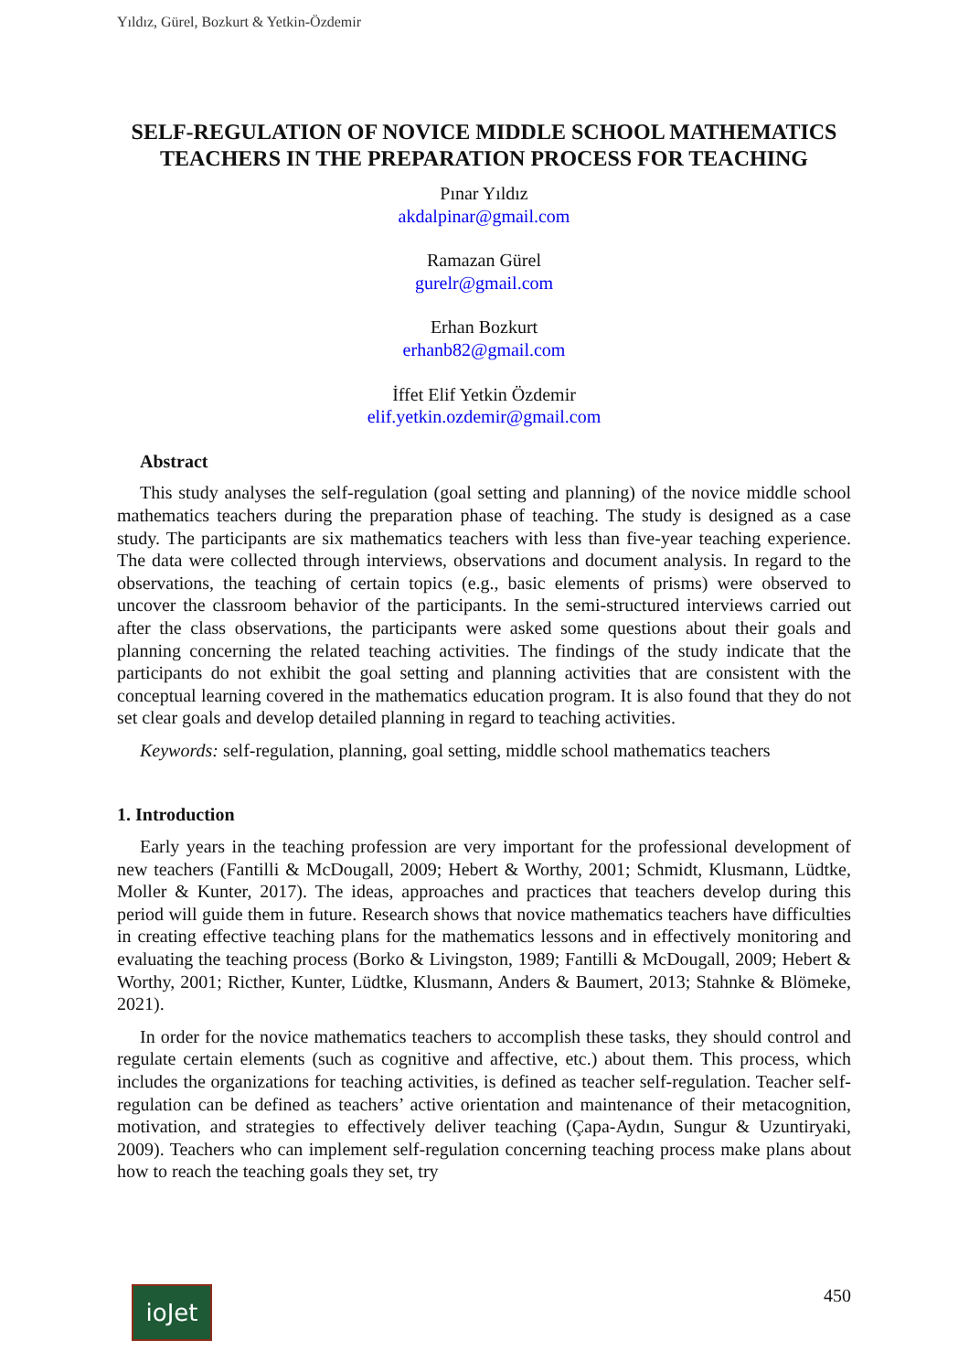Yıldız, Gürel, Bozkurt & Yetkin-Özdemir
SELF-REGULATION OF NOVICE MIDDLE SCHOOL MATHEMATICS TEACHERS IN THE PREPARATION PROCESS FOR TEACHING
Pınar Yıldız
akdalpinar@gmail.com
Ramazan Gürel
gurelr@gmail.com
Erhan Bozkurt
erhanb82@gmail.com
İffet Elif Yetkin Özdemir
elif.yetkin.ozdemir@gmail.com
Abstract
This study analyses the self-regulation (goal setting and planning) of the novice middle school mathematics teachers during the preparation phase of teaching. The study is designed as a case study. The participants are six mathematics teachers with less than five-year teaching experience. The data were collected through interviews, observations and document analysis. In regard to the observations, the teaching of certain topics (e.g., basic elements of prisms) were observed to uncover the classroom behavior of the participants. In the semi-structured interviews carried out after the class observations, the participants were asked some questions about their goals and planning concerning the related teaching activities. The findings of the study indicate that the participants do not exhibit the goal setting and planning activities that are consistent with the conceptual learning covered in the mathematics education program. It is also found that they do not set clear goals and develop detailed planning in regard to teaching activities.
Keywords: self-regulation, planning, goal setting, middle school mathematics teachers
1. Introduction
Early years in the teaching profession are very important for the professional development of new teachers (Fantilli & McDougall, 2009; Hebert & Worthy, 2001; Schmidt, Klusmann, Lüdtke, Moller & Kunter, 2017). The ideas, approaches and practices that teachers develop during this period will guide them in future. Research shows that novice mathematics teachers have difficulties in creating effective teaching plans for the mathematics lessons and in effectively monitoring and evaluating the teaching process (Borko & Livingston, 1989; Fantilli & McDougall, 2009; Hebert & Worthy, 2001; Ricther, Kunter, Lüdtke, Klusmann, Anders & Baumert, 2013; Stahnke & Blömeke, 2021).
In order for the novice mathematics teachers to accomplish these tasks, they should control and regulate certain elements (such as cognitive and affective, etc.) about them. This process, which includes the organizations for teaching activities, is defined as teacher self-regulation. Teacher self-regulation can be defined as teachers’ active orientation and maintenance of their metacognition, motivation, and strategies to effectively deliver teaching (Çapa-Aydın, Sungur & Uzuntiryaki, 2009). Teachers who can implement self-regulation concerning teaching process make plans about how to reach the teaching goals they set, try
ioJet 450